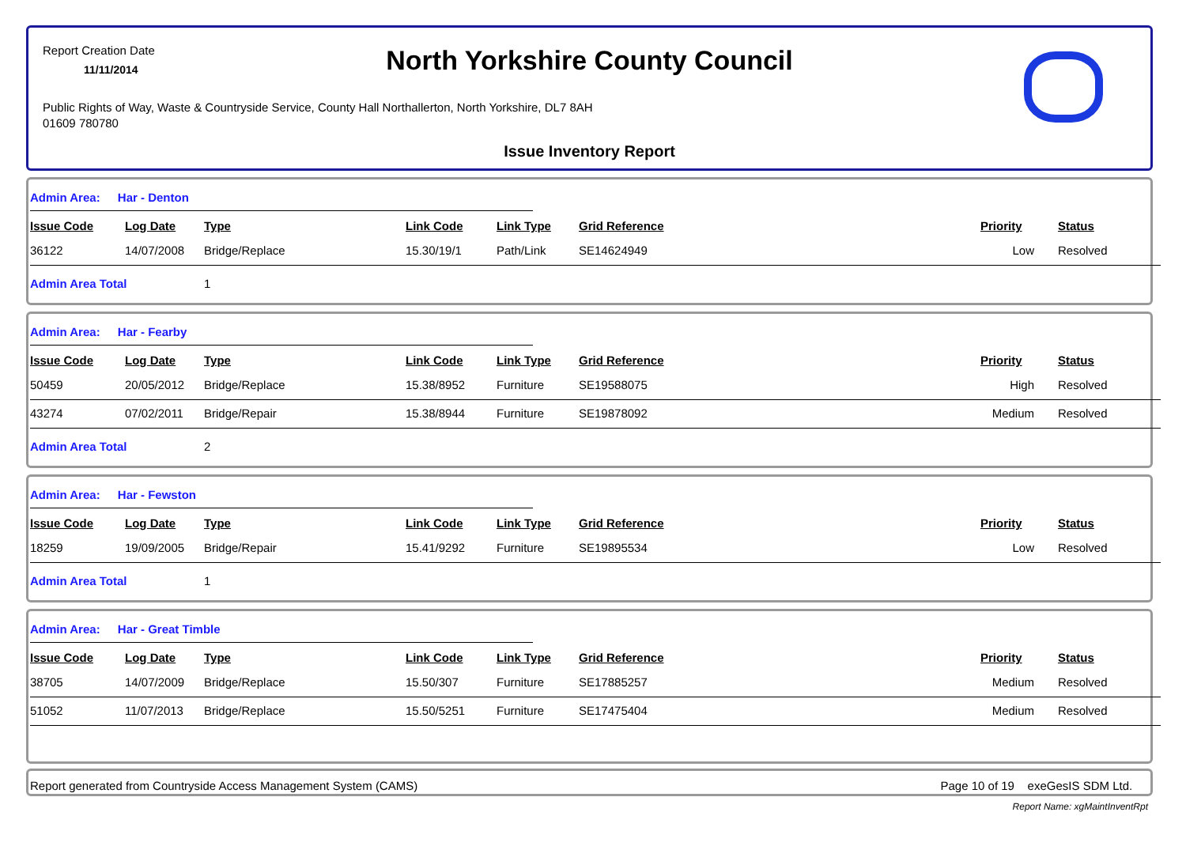Report Creation Date
11/11/2014
North Yorkshire County Council
Public Rights of Way, Waste & Countryside Service, County Hall Northallerton, North Yorkshire, DL7 8AH
01609 780780
Issue Inventory Report
Admin Area: Har - Denton
| Issue Code | Log Date | Type | Link Code | Link Type | Grid Reference | Priority | Status |
| --- | --- | --- | --- | --- | --- | --- | --- |
| 36122 | 14/07/2008 | Bridge/Replace | 15.30/19/1 | Path/Link | SE14624949 | Low | Resolved |
| Admin Area Total | | 1 | | | | | |
Admin Area: Har - Fearby
| Issue Code | Log Date | Type | Link Code | Link Type | Grid Reference | Priority | Status |
| --- | --- | --- | --- | --- | --- | --- | --- |
| 50459 | 20/05/2012 | Bridge/Replace | 15.38/8952 | Furniture | SE19588075 | High | Resolved |
| 43274 | 07/02/2011 | Bridge/Repair | 15.38/8944 | Furniture | SE19878092 | Medium | Resolved |
| Admin Area Total | | 2 | | | | | |
Admin Area: Har - Fewston
| Issue Code | Log Date | Type | Link Code | Link Type | Grid Reference | Priority | Status |
| --- | --- | --- | --- | --- | --- | --- | --- |
| 18259 | 19/09/2005 | Bridge/Repair | 15.41/9292 | Furniture | SE19895534 | Low | Resolved |
| Admin Area Total | | 1 | | | | | |
Admin Area: Har - Great Timble
| Issue Code | Log Date | Type | Link Code | Link Type | Grid Reference | Priority | Status |
| --- | --- | --- | --- | --- | --- | --- | --- |
| 38705 | 14/07/2009 | Bridge/Replace | 15.50/307 | Furniture | SE17885257 | Medium | Resolved |
| 51052 | 11/07/2013 | Bridge/Replace | 15.50/5251 | Furniture | SE17475404 | Medium | Resolved |
Report generated from Countryside Access Management System (CAMS) Page 10 of 19 exeGesIS SDM Ltd.
Report Name: xgMaintInventRpt